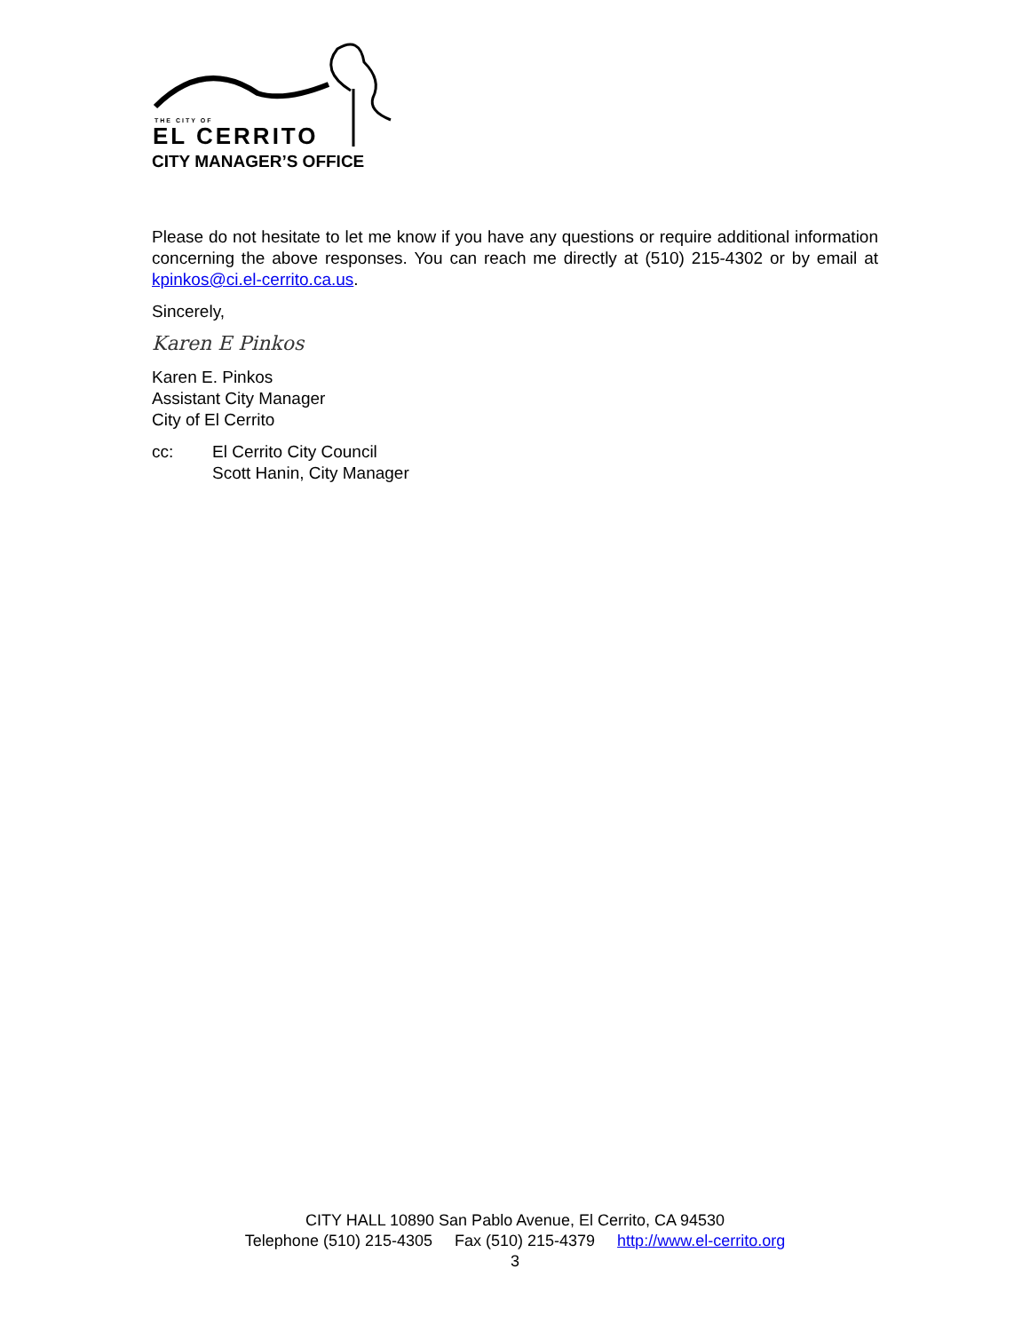THE CITY OF
EL CERRITO
CITY MANAGER’S OFFICE
Please do not hesitate to let me know if you have any questions or require additional information concerning the above responses. You can reach me directly at (510) 215-4302 or by email at kpinkos@ci.el-cerrito.ca.us.
Sincerely,
Karen E Pinkos
Karen E. Pinkos
Assistant City Manager
City of El Cerrito
cc: El Cerrito City Council
Scott Hanin, City Manager
CITY HALL 10890 San Pablo Avenue, El Cerrito, CA 94530
Telephone (510) 215-4305 Fax (510) 215-4379 http://www.el-cerrito.org
3